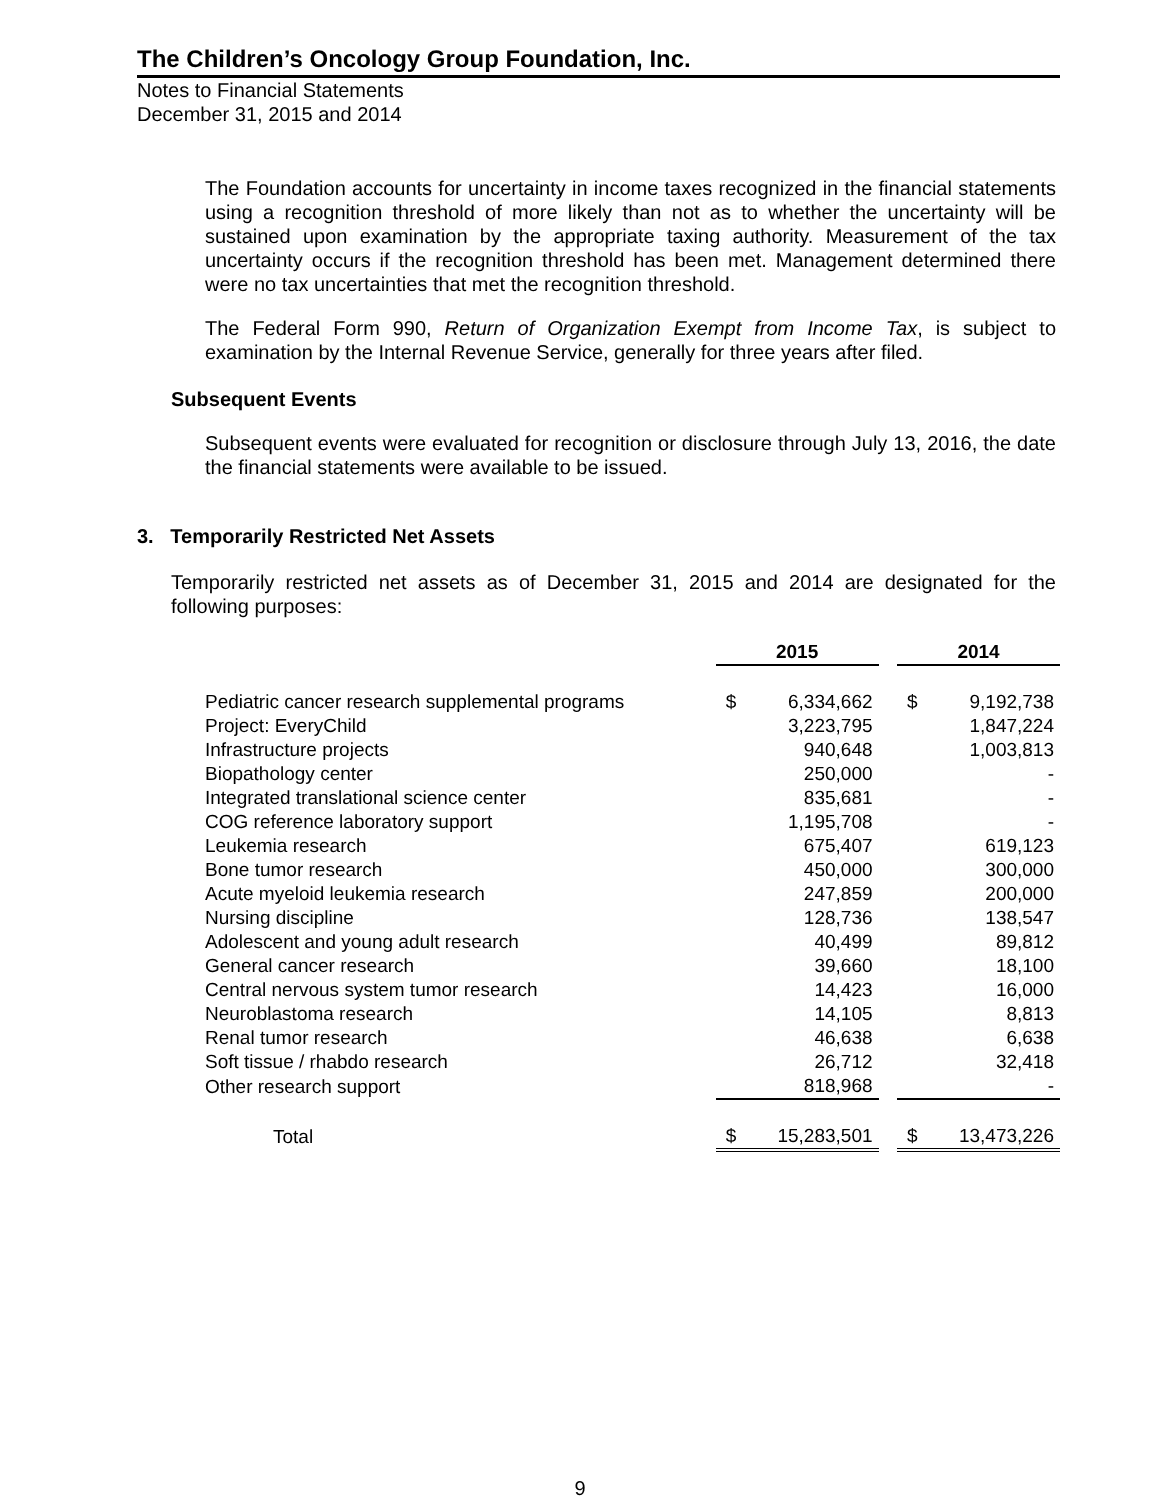The Children’s Oncology Group Foundation, Inc.
Notes to Financial Statements
December 31, 2015 and 2014
The Foundation accounts for uncertainty in income taxes recognized in the financial statements using a recognition threshold of more likely than not as to whether the uncertainty will be sustained upon examination by the appropriate taxing authority. Measurement of the tax uncertainty occurs if the recognition threshold has been met. Management determined there were no tax uncertainties that met the recognition threshold.
The Federal Form 990, Return of Organization Exempt from Income Tax, is subject to examination by the Internal Revenue Service, generally for three years after filed.
Subsequent Events
Subsequent events were evaluated for recognition or disclosure through July 13, 2016, the date the financial statements were available to be issued.
3. Temporarily Restricted Net Assets
Temporarily restricted net assets as of December 31, 2015 and 2014 are designated for the following purposes:
| | 2015 | | | 2014 | |
| --- | --- | --- | --- | --- | --- |
| Pediatric cancer research supplemental programs | $ | 6,334,662 | | $ | 9,192,738 |
| Project: EveryChild | | 3,223,795 | | | 1,847,224 |
| Infrastructure projects | | 940,648 | | | 1,003,813 |
| Biopathology center | | 250,000 | | | - |
| Integrated translational science center | | 835,681 | | | - |
| COG reference laboratory support | | 1,195,708 | | | - |
| Leukemia research | | 675,407 | | | 619,123 |
| Bone tumor research | | 450,000 | | | 300,000 |
| Acute myeloid leukemia research | | 247,859 | | | 200,000 |
| Nursing discipline | | 128,736 | | | 138,547 |
| Adolescent and young adult research | | 40,499 | | | 89,812 |
| General cancer research | | 39,660 | | | 18,100 |
| Central nervous system tumor research | | 14,423 | | | 16,000 |
| Neuroblastoma research | | 14,105 | | | 8,813 |
| Renal tumor research | | 46,638 | | | 6,638 |
| Soft tissue / rhabdo research | | 26,712 | | | 32,418 |
| Other research support | | 818,968 | | | - |
| Total | $ | 15,283,501 | | $ | 13,473,226 |
9